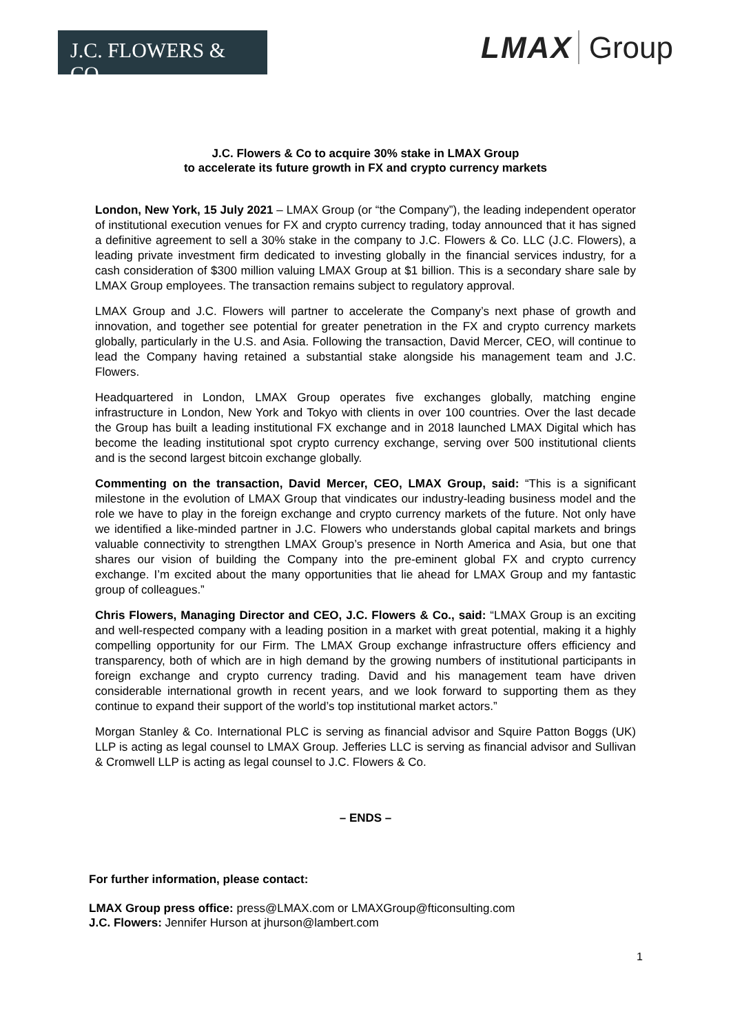J.C. FLOWERS & CO.
LMAX Group
J.C. Flowers & Co to acquire 30% stake in LMAX Group
to accelerate its future growth in FX and crypto currency markets
London, New York, 15 July 2021 – LMAX Group (or “the Company”), the leading independent operator of institutional execution venues for FX and crypto currency trading, today announced that it has signed a definitive agreement to sell a 30% stake in the company to J.C. Flowers & Co. LLC (J.C. Flowers), a leading private investment firm dedicated to investing globally in the financial services industry, for a cash consideration of $300 million valuing LMAX Group at $1 billion. This is a secondary share sale by LMAX Group employees. The transaction remains subject to regulatory approval.
LMAX Group and J.C. Flowers will partner to accelerate the Company’s next phase of growth and innovation, and together see potential for greater penetration in the FX and crypto currency markets globally, particularly in the U.S. and Asia. Following the transaction, David Mercer, CEO, will continue to lead the Company having retained a substantial stake alongside his management team and J.C. Flowers.
Headquartered in London, LMAX Group operates five exchanges globally, matching engine infrastructure in London, New York and Tokyo with clients in over 100 countries. Over the last decade the Group has built a leading institutional FX exchange and in 2018 launched LMAX Digital which has become the leading institutional spot crypto currency exchange, serving over 500 institutional clients and is the second largest bitcoin exchange globally.
Commenting on the transaction, David Mercer, CEO, LMAX Group, said: “This is a significant milestone in the evolution of LMAX Group that vindicates our industry-leading business model and the role we have to play in the foreign exchange and crypto currency markets of the future. Not only have we identified a like-minded partner in J.C. Flowers who understands global capital markets and brings valuable connectivity to strengthen LMAX Group’s presence in North America and Asia, but one that shares our vision of building the Company into the pre-eminent global FX and crypto currency exchange. I’m excited about the many opportunities that lie ahead for LMAX Group and my fantastic group of colleagues.”
Chris Flowers, Managing Director and CEO, J.C. Flowers & Co., said: “LMAX Group is an exciting and well-respected company with a leading position in a market with great potential, making it a highly compelling opportunity for our Firm. The LMAX Group exchange infrastructure offers efficiency and transparency, both of which are in high demand by the growing numbers of institutional participants in foreign exchange and crypto currency trading. David and his management team have driven considerable international growth in recent years, and we look forward to supporting them as they continue to expand their support of the world’s top institutional market actors.”
Morgan Stanley & Co. International PLC is serving as financial advisor and Squire Patton Boggs (UK) LLP is acting as legal counsel to LMAX Group. Jefferies LLC is serving as financial advisor and Sullivan & Cromwell LLP is acting as legal counsel to J.C. Flowers & Co.
– ENDS –
For further information, please contact:
LMAX Group press office: press@LMAX.com or LMAXGroup@fticonsulting.com
J.C. Flowers: Jennifer Hurson at jhurson@lambert.com
1